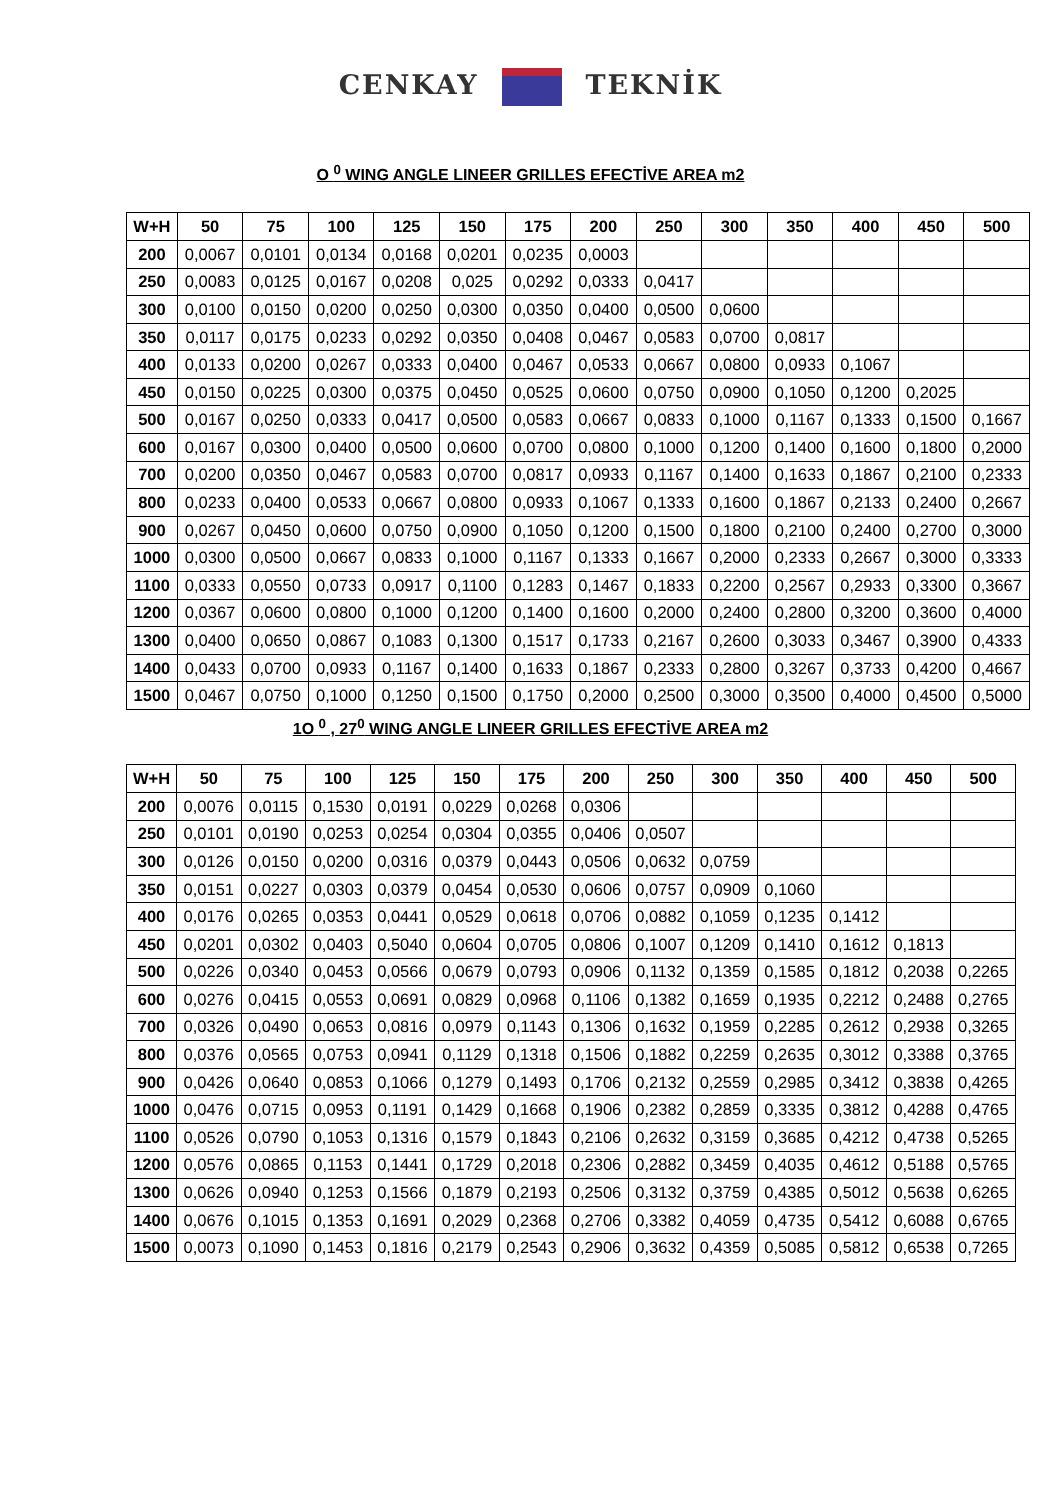CENKAY TEKNİK
O <sup>0</sup> WING ANGLE LINEER GRILLES EFECTİVE AREA m2
| W+H | 50 | 75 | 100 | 125 | 150 | 175 | 200 | 250 | 300 | 350 | 400 | 450 | 500 |
| --- | --- | --- | --- | --- | --- | --- | --- | --- | --- | --- | --- | --- | --- |
| 200 | 0,0067 | 0,0101 | 0,0134 | 0,0168 | 0,0201 | 0,0235 | 0,0003 | | | | | | |
| 250 | 0,0083 | 0,0125 | 0,0167 | 0,0208 | 0,025 | 0,0292 | 0,0333 | 0,0417 | | | | | |
| 300 | 0,0100 | 0,0150 | 0,0200 | 0,0250 | 0,0300 | 0,0350 | 0,0400 | 0,0500 | 0,0600 | | | | |
| 350 | 0,0117 | 0,0175 | 0,0233 | 0,0292 | 0,0350 | 0,0408 | 0,0467 | 0,0583 | 0,0700 | 0,0817 | | | |
| 400 | 0,0133 | 0,0200 | 0,0267 | 0,0333 | 0,0400 | 0,0467 | 0,0533 | 0,0667 | 0,0800 | 0,0933 | 0,1067 | | |
| 450 | 0,0150 | 0,0225 | 0,0300 | 0,0375 | 0,0450 | 0,0525 | 0,0600 | 0,0750 | 0,0900 | 0,1050 | 0,1200 | 0,2025 | |
| 500 | 0,0167 | 0,0250 | 0,0333 | 0,0417 | 0,0500 | 0,0583 | 0,0667 | 0,0833 | 0,1000 | 0,1167 | 0,1333 | 0,1500 | 0,1667 |
| 600 | 0,0167 | 0,0300 | 0,0400 | 0,0500 | 0,0600 | 0,0700 | 0,0800 | 0,1000 | 0,1200 | 0,1400 | 0,1600 | 0,1800 | 0,2000 |
| 700 | 0,0200 | 0,0350 | 0,0467 | 0,0583 | 0,0700 | 0,0817 | 0,0933 | 0,1167 | 0,1400 | 0,1633 | 0,1867 | 0,2100 | 0,2333 |
| 800 | 0,0233 | 0,0400 | 0,0533 | 0,0667 | 0,0800 | 0,0933 | 0,1067 | 0,1333 | 0,1600 | 0,1867 | 0,2133 | 0,2400 | 0,2667 |
| 900 | 0,0267 | 0,0450 | 0,0600 | 0,0750 | 0,0900 | 0,1050 | 0,1200 | 0,1500 | 0,1800 | 0,2100 | 0,2400 | 0,2700 | 0,3000 |
| 1000 | 0,0300 | 0,0500 | 0,0667 | 0,0833 | 0,1000 | 0,1167 | 0,1333 | 0,1667 | 0,2000 | 0,2333 | 0,2667 | 0,3000 | 0,3333 |
| 1100 | 0,0333 | 0,0550 | 0,0733 | 0,0917 | 0,1100 | 0,1283 | 0,1467 | 0,1833 | 0,2200 | 0,2567 | 0,2933 | 0,3300 | 0,3667 |
| 1200 | 0,0367 | 0,0600 | 0,0800 | 0,1000 | 0,1200 | 0,1400 | 0,1600 | 0,2000 | 0,2400 | 0,2800 | 0,3200 | 0,3600 | 0,4000 |
| 1300 | 0,0400 | 0,0650 | 0,0867 | 0,1083 | 0,1300 | 0,1517 | 0,1733 | 0,2167 | 0,2600 | 0,3033 | 0,3467 | 0,3900 | 0,4333 |
| 1400 | 0,0433 | 0,0700 | 0,0933 | 0,1167 | 0,1400 | 0,1633 | 0,1867 | 0,2333 | 0,2800 | 0,3267 | 0,3733 | 0,4200 | 0,4667 |
| 1500 | 0,0467 | 0,0750 | 0,1000 | 0,1250 | 0,1500 | 0,1750 | 0,2000 | 0,2500 | 0,3000 | 0,3500 | 0,4000 | 0,4500 | 0,5000 |
1O <sup>0</sup> , 27<sup>0</sup> WING ANGLE LINEER GRILLES EFECTİVE AREA m2
| W+H | 50 | 75 | 100 | 125 | 150 | 175 | 200 | 250 | 300 | 350 | 400 | 450 | 500 |
| --- | --- | --- | --- | --- | --- | --- | --- | --- | --- | --- | --- | --- | --- |
| 200 | 0,0076 | 0,0115 | 0,1530 | 0,0191 | 0,0229 | 0,0268 | 0,0306 | | | | | | |
| 250 | 0,0101 | 0,0190 | 0,0253 | 0,0254 | 0,0304 | 0,0355 | 0,0406 | 0,0507 | | | | | |
| 300 | 0,0126 | 0,0150 | 0,0200 | 0,0316 | 0,0379 | 0,0443 | 0,0506 | 0,0632 | 0,0759 | | | | |
| 350 | 0,0151 | 0,0227 | 0,0303 | 0,0379 | 0,0454 | 0,0530 | 0,0606 | 0,0757 | 0,0909 | 0,1060 | | | |
| 400 | 0,0176 | 0,0265 | 0,0353 | 0,0441 | 0,0529 | 0,0618 | 0,0706 | 0,0882 | 0,1059 | 0,1235 | 0,1412 | | |
| 450 | 0,0201 | 0,0302 | 0,0403 | 0,5040 | 0,0604 | 0,0705 | 0,0806 | 0,1007 | 0,1209 | 0,1410 | 0,1612 | 0,1813 | |
| 500 | 0,0226 | 0,0340 | 0,0453 | 0,0566 | 0,0679 | 0,0793 | 0,0906 | 0,1132 | 0,1359 | 0,1585 | 0,1812 | 0,2038 | 0,2265 |
| 600 | 0,0276 | 0,0415 | 0,0553 | 0,0691 | 0,0829 | 0,0968 | 0,1106 | 0,1382 | 0,1659 | 0,1935 | 0,2212 | 0,2488 | 0,2765 |
| 700 | 0,0326 | 0,0490 | 0,0653 | 0,0816 | 0,0979 | 0,1143 | 0,1306 | 0,1632 | 0,1959 | 0,2285 | 0,2612 | 0,2938 | 0,3265 |
| 800 | 0,0376 | 0,0565 | 0,0753 | 0,0941 | 0,1129 | 0,1318 | 0,1506 | 0,1882 | 0,2259 | 0,2635 | 0,3012 | 0,3388 | 0,3765 |
| 900 | 0,0426 | 0,0640 | 0,0853 | 0,1066 | 0,1279 | 0,1493 | 0,1706 | 0,2132 | 0,2559 | 0,2985 | 0,3412 | 0,3838 | 0,4265 |
| 1000 | 0,0476 | 0,0715 | 0,0953 | 0,1191 | 0,1429 | 0,1668 | 0,1906 | 0,2382 | 0,2859 | 0,3335 | 0,3812 | 0,4288 | 0,4765 |
| 1100 | 0,0526 | 0,0790 | 0,1053 | 0,1316 | 0,1579 | 0,1843 | 0,2106 | 0,2632 | 0,3159 | 0,3685 | 0,4212 | 0,4738 | 0,5265 |
| 1200 | 0,0576 | 0,0865 | 0,1153 | 0,1441 | 0,1729 | 0,2018 | 0,2306 | 0,2882 | 0,3459 | 0,4035 | 0,4612 | 0,5188 | 0,5765 |
| 1300 | 0,0626 | 0,0940 | 0,1253 | 0,1566 | 0,1879 | 0,2193 | 0,2506 | 0,3132 | 0,3759 | 0,4385 | 0,5012 | 0,5638 | 0,6265 |
| 1400 | 0,0676 | 0,1015 | 0,1353 | 0,1691 | 0,2029 | 0,2368 | 0,2706 | 0,3382 | 0,4059 | 0,4735 | 0,5412 | 0,6088 | 0,6765 |
| 1500 | 0,0073 | 0,1090 | 0,1453 | 0,1816 | 0,2179 | 0,2543 | 0,2906 | 0,3632 | 0,4359 | 0,5085 | 0,5812 | 0,6538 | 0,7265 |